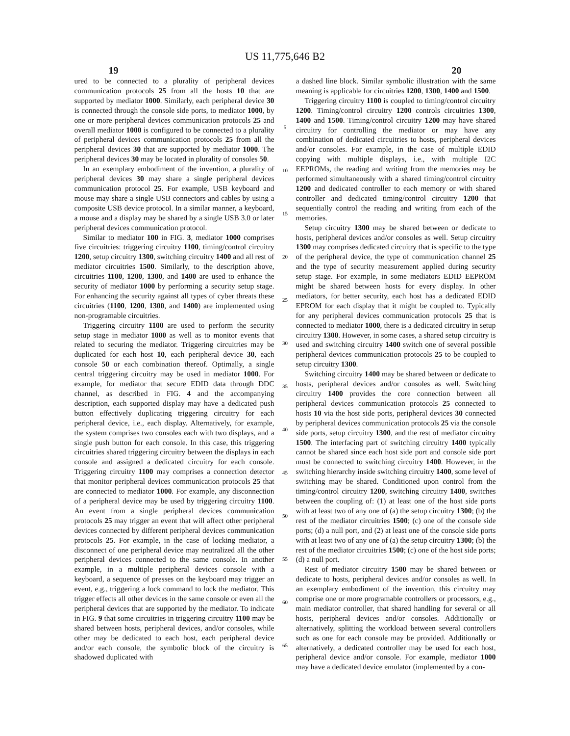US 11,775,646 B2
19 20
ured to be connected to a plurality of peripheral devices communication protocols 25 from all the hosts 10 that are supported by mediator 1000. Similarly, each peripheral device 30 is connected through the console side ports, to mediator 1000, by one or more peripheral devices communication protocols 25 and overall mediator 1000 is configured to be connected to a plurality of peripheral devices communication protocols 25 from all the peripheral devices 30 that are supported by mediator 1000. The peripheral devices 30 may be located in plurality of consoles 50.
In an exemplary embodiment of the invention, a plurality of peripheral devices 30 may share a single peripheral devices communication protocol 25. For example, USB keyboard and mouse may share a single USB connectors and cables by using a composite USB device protocol. In a similar manner, a keyboard, a mouse and a display may be shared by a single USB 3.0 or later peripheral devices communication protocol.
Similar to mediator 100 in FIG. 3, mediator 1000 comprises five circuitries: triggering circuitry 1100, timing/control circuitry 1200, setup circuitry 1300, switching circuitry 1400 and all rest of mediator circuitries 1500. Similarly, to the description above, circuitries 1100, 1200, 1300, and 1400 are used to enhance the security of mediator 1000 by performing a security setup stage. For enhancing the security against all types of cyber threats these circuitries (1100, 1200, 1300, and 1400) are implemented using non-programable circuitries.
Triggering circuitry 1100 are used to perform the security setup stage in mediator 1000 as well as to monitor events that related to securing the mediator. Triggering circuitries may be duplicated for each host 10, each peripheral device 30, each console 50 or each combination thereof. Optimally, a single central triggering circuitry may be used in mediator 1000. For example, for mediator that secure EDID data through DDC channel, as described in FIG. 4 and the accompanying description, each supported display may have a dedicated push button effectively duplicating triggering circuitry for each peripheral device, i.e., each display. Alternatively, for example, the system comprises two consoles each with two displays, and a single push button for each console. In this case, this triggering circuitries shared triggering circuitry between the displays in each console and assigned a dedicated circuitry for each console. Triggering circuitry 1100 may comprises a connection detector that monitor peripheral devices communication protocols 25 that are connected to mediator 1000. For example, any disconnection of a peripheral device may be used by triggering circuitry 1100. An event from a single peripheral devices communication protocols 25 may trigger an event that will affect other peripheral devices connected by different peripheral devices communication protocols 25. For example, in the case of locking mediator, a disconnect of one peripheral device may neutralized all the other peripheral devices connected to the same console. In another example, in a multiple peripheral devices console with a keyboard, a sequence of presses on the keyboard may trigger an event, e.g., triggering a lock command to lock the mediator. This trigger effects all other devices in the same console or even all the peripheral devices that are supported by the mediator. To indicate in FIG. 9 that some circuitries in triggering circuitry 1100 may be shared between hosts, peripheral devices, and/or consoles, while other may be dedicated to each host, each peripheral device and/or each console, the symbolic block of the circuitry is shadowed duplicated with
5
10
15
20
25
30
35
40
45
50
55
60
65
a dashed line block. Similar symbolic illustration with the same meaning is applicable for circuitries 1200, 1300, 1400 and 1500.
Triggering circuitry 1100 is coupled to timing/control circuitry 1200. Timing/control circuitry 1200 controls circuitries 1300, 1400 and 1500. Timing/control circuitry 1200 may have shared circuitry for controlling the mediator or may have any combination of dedicated circuitries to hosts, peripheral devices and/or consoles. For example, in the case of multiple EDID copying with multiple displays, i.e., with multiple I2C EEPROMs, the reading and writing from the memories may be performed simultaneously with a shared timing/control circuitry 1200 and dedicated controller to each memory or with shared controller and dedicated timing/control circuitry 1200 that sequentially control the reading and writing from each of the memories.
Setup circuitry 1300 may be shared between or dedicate to hosts, peripheral devices and/or consoles as well. Setup circuitry 1300 may comprises dedicated circuitry that is specific to the type of the peripheral device, the type of communication channel 25 and the type of security measurement applied during security setup stage. For example, in some mediators EDID EEPROM might be shared between hosts for every display. In other mediators, for better security, each host has a dedicated EDID EPROM for each display that it might be coupled to. Typically for any peripheral devices communication protocols 25 that is connected to mediator 1000, there is a dedicated circuitry in setup circuitry 1300. However, in some cases, a shared setup circuitry is used and switching circuitry 1400 switch one of several possible peripheral devices communication protocols 25 to be coupled to setup circuitry 1300.
Switching circuitry 1400 may be shared between or dedicate to hosts, peripheral devices and/or consoles as well. Switching circuitry 1400 provides the core connection between all peripheral devices communication protocols 25 connected to hosts 10 via the host side ports, peripheral devices 30 connected by peripheral devices communication protocols 25 via the console side ports, setup circuitry 1300, and the rest of mediator circuitry 1500. The interfacing part of switching circuitry 1400 typically cannot be shared since each host side port and console side port must be connected to switching circuitry 1400. However, in the switching hierarchy inside switching circuitry 1400, some level of switching may be shared. Conditioned upon control from the timing/control circuitry 1200, switching circuitry 1400, switches between the coupling of: (1) at least one of the host side ports with at least two of any one of (a) the setup circuitry 1300; (b) the rest of the mediator circuitries 1500; (c) one of the console side ports; (d) a null port, and (2) at least one of the console side ports with at least two of any one of (a) the setup circuitry 1300; (b) the rest of the mediator circuitries 1500; (c) one of the host side ports; (d) a null port.
Rest of mediator circuitry 1500 may be shared between or dedicate to hosts, peripheral devices and/or consoles as well. In an exemplary embodiment of the invention, this circuitry may comprise one or more programable controllers or processors, e.g., main mediator controller, that shared handling for several or all hosts, peripheral devices and/or consoles. Additionally or alternatively, splitting the workload between several controllers such as one for each console may be provided. Additionally or alternatively, a dedicated controller may be used for each host, peripheral device and/or console. For example, mediator 1000 may have a dedicated device emulator (implemented by a con-